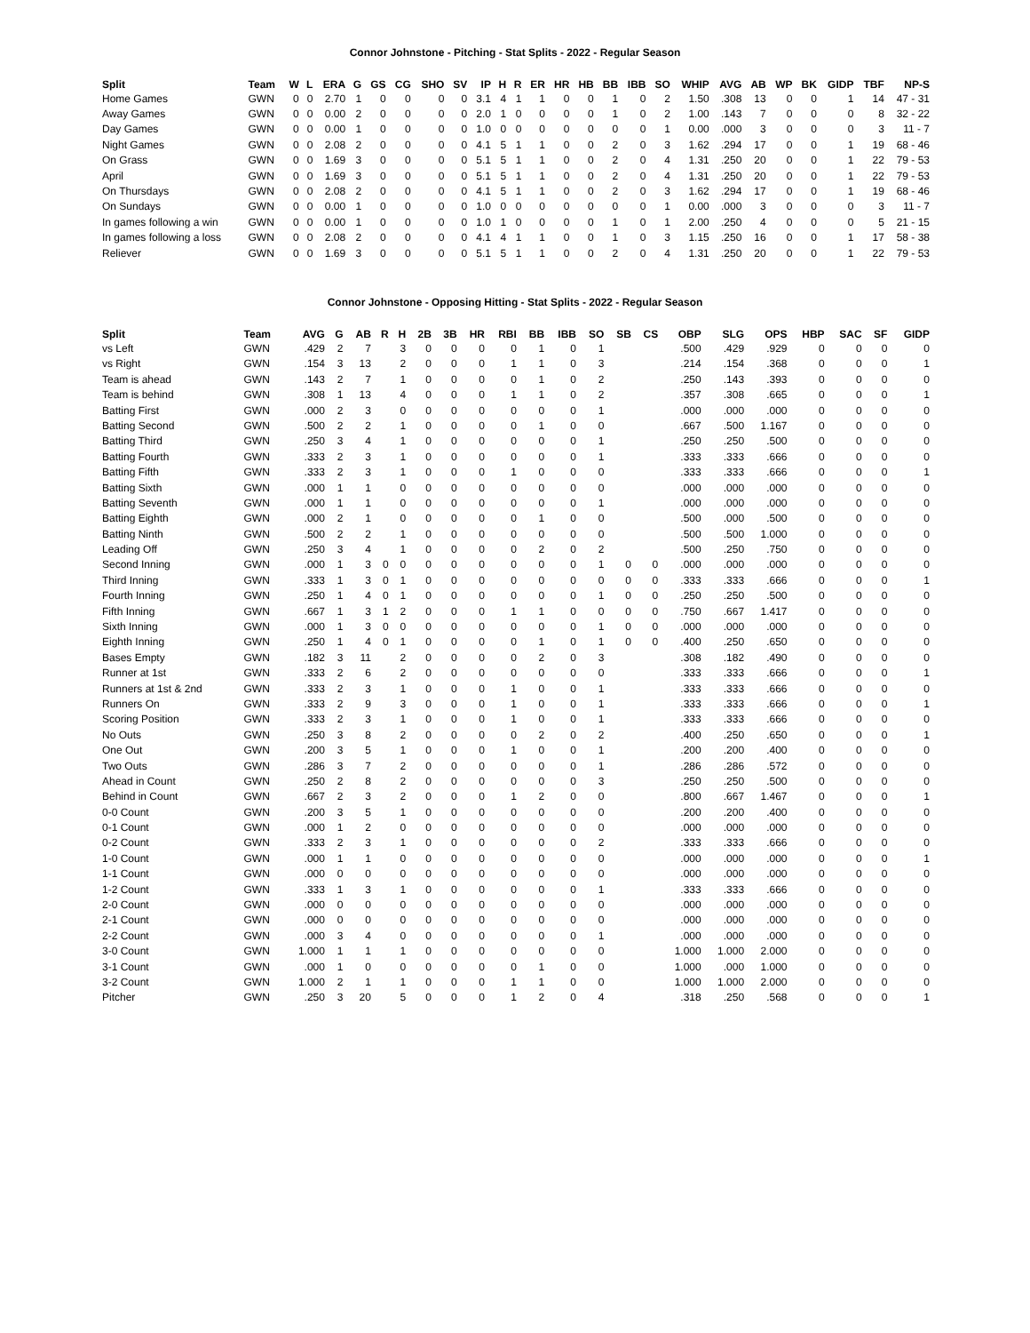Connor Johnstone - Pitching - Stat Splits - 2022 - Regular Season
| Split | Team | W | L | ERA | G | GS | CG | SHO | SV | IP | H | R | ER | HR | HB | BB | IBB | SO | WHIP | AVG | AB | WP | BK | GIDP | TBF | NP-S |
| --- | --- | --- | --- | --- | --- | --- | --- | --- | --- | --- | --- | --- | --- | --- | --- | --- | --- | --- | --- | --- | --- | --- | --- | --- | --- | --- |
| Home Games | GWN | 0 | 0 | 2.70 | 1 | 0 | 0 | 0 | 0 | 3.1 | 4 | 1 | 1 | 0 | 0 | 1 | 0 | 2 | 1.50 | .308 | 13 | 0 | 0 | 1 | 14 | 47 - 31 |
| Away Games | GWN | 0 | 0 | 0.00 | 2 | 0 | 0 | 0 | 0 | 2.0 | 1 | 0 | 0 | 0 | 0 | 1 | 0 | 2 | 1.00 | .143 | 7 | 0 | 0 | 0 | 8 | 32 - 22 |
| Day Games | GWN | 0 | 0 | 0.00 | 1 | 0 | 0 | 0 | 0 | 1.0 | 0 | 0 | 0 | 0 | 0 | 0 | 0 | 1 | 0.00 | .000 | 3 | 0 | 0 | 0 | 3 | 11 - 7 |
| Night Games | GWN | 0 | 0 | 2.08 | 2 | 0 | 0 | 0 | 0 | 4.1 | 5 | 1 | 1 | 0 | 0 | 2 | 0 | 3 | 1.62 | .294 | 17 | 0 | 0 | 1 | 19 | 68 - 46 |
| On Grass | GWN | 0 | 0 | 1.69 | 3 | 0 | 0 | 0 | 0 | 5.1 | 5 | 1 | 1 | 0 | 0 | 2 | 0 | 4 | 1.31 | .250 | 20 | 0 | 0 | 1 | 22 | 79 - 53 |
| April | GWN | 0 | 0 | 1.69 | 3 | 0 | 0 | 0 | 0 | 5.1 | 5 | 1 | 1 | 0 | 0 | 2 | 0 | 4 | 1.31 | .250 | 20 | 0 | 0 | 1 | 22 | 79 - 53 |
| On Thursdays | GWN | 0 | 0 | 2.08 | 2 | 0 | 0 | 0 | 0 | 4.1 | 5 | 1 | 1 | 0 | 0 | 2 | 0 | 3 | 1.62 | .294 | 17 | 0 | 0 | 1 | 19 | 68 - 46 |
| On Sundays | GWN | 0 | 0 | 0.00 | 1 | 0 | 0 | 0 | 0 | 1.0 | 0 | 0 | 0 | 0 | 0 | 0 | 0 | 1 | 0.00 | .000 | 3 | 0 | 0 | 0 | 3 | 11 - 7 |
| In games following a win | GWN | 0 | 0 | 0.00 | 1 | 0 | 0 | 0 | 0 | 1.0 | 1 | 0 | 0 | 0 | 0 | 1 | 0 | 1 | 2.00 | .250 | 4 | 0 | 0 | 0 | 5 | 21 - 15 |
| In games following a loss | GWN | 0 | 0 | 2.08 | 2 | 0 | 0 | 0 | 0 | 4.1 | 4 | 1 | 1 | 0 | 0 | 1 | 0 | 3 | 1.15 | .250 | 16 | 0 | 0 | 1 | 17 | 58 - 38 |
| Reliever | GWN | 0 | 0 | 1.69 | 3 | 0 | 0 | 0 | 0 | 5.1 | 5 | 1 | 1 | 0 | 0 | 2 | 0 | 4 | 1.31 | .250 | 20 | 0 | 0 | 1 | 22 | 79 - 53 |
Connor Johnstone - Opposing Hitting - Stat Splits - 2022 - Regular Season
| Split | Team | AVG | G | AB | R | H | 2B | 3B | HR | RBI | BB | IBB | SO | SB | CS | OBP | SLG | OPS | HBP | SAC | SF | GIDP |
| --- | --- | --- | --- | --- | --- | --- | --- | --- | --- | --- | --- | --- | --- | --- | --- | --- | --- | --- | --- | --- | --- | --- |
| vs Left | GWN | .429 | 2 | 7 | | 3 | 0 | 0 | 0 | 0 | 1 | 0 | 1 | | | .500 | .429 | .929 | 0 | 0 | 0 | 0 |
| vs Right | GWN | .154 | 3 | 13 | | 2 | 0 | 0 | 0 | 1 | 1 | 0 | 3 | | | .214 | .154 | .368 | 0 | 0 | 0 | 1 |
| Team is ahead | GWN | .143 | 2 | 7 | | 1 | 0 | 0 | 0 | 0 | 1 | 0 | 2 | | | .250 | .143 | .393 | 0 | 0 | 0 | 0 |
| Team is behind | GWN | .308 | 1 | 13 | | 4 | 0 | 0 | 0 | 1 | 1 | 0 | 2 | | | .357 | .308 | .665 | 0 | 0 | 0 | 1 |
| Batting First | GWN | .000 | 2 | 3 | | 0 | 0 | 0 | 0 | 0 | 0 | 0 | 1 | | | .000 | .000 | .000 | 0 | 0 | 0 | 0 |
| Batting Second | GWN | .500 | 2 | 2 | | 1 | 0 | 0 | 0 | 0 | 1 | 0 | 0 | | | .667 | .500 | 1.167 | 0 | 0 | 0 | 0 |
| Batting Third | GWN | .250 | 3 | 4 | | 1 | 0 | 0 | 0 | 0 | 0 | 0 | 1 | | | .250 | .250 | .500 | 0 | 0 | 0 | 0 |
| Batting Fourth | GWN | .333 | 2 | 3 | | 1 | 0 | 0 | 0 | 0 | 0 | 0 | 1 | | | .333 | .333 | .666 | 0 | 0 | 0 | 0 |
| Batting Fifth | GWN | .333 | 2 | 3 | | 1 | 0 | 0 | 0 | 1 | 0 | 0 | 0 | | | .333 | .333 | .666 | 0 | 0 | 0 | 1 |
| Batting Sixth | GWN | .000 | 1 | 1 | | 0 | 0 | 0 | 0 | 0 | 0 | 0 | 0 | | | .000 | .000 | .000 | 0 | 0 | 0 | 0 |
| Batting Seventh | GWN | .000 | 1 | 1 | | 0 | 0 | 0 | 0 | 0 | 0 | 0 | 1 | | | .000 | .000 | .000 | 0 | 0 | 0 | 0 |
| Batting Eighth | GWN | .000 | 2 | 1 | | 0 | 0 | 0 | 0 | 0 | 1 | 0 | 0 | | | .500 | .000 | .500 | 0 | 0 | 0 | 0 |
| Batting Ninth | GWN | .500 | 2 | 2 | | 1 | 0 | 0 | 0 | 0 | 0 | 0 | 0 | | | .500 | .500 | 1.000 | 0 | 0 | 0 | 0 |
| Leading Off | GWN | .250 | 3 | 4 | | 1 | 0 | 0 | 0 | 0 | 2 | 0 | 2 | | | .500 | .250 | .750 | 0 | 0 | 0 | 0 |
| Second Inning | GWN | .000 | 1 | 3 | 0 | 0 | 0 | 0 | 0 | 0 | 0 | 0 | 1 | 0 | 0 | .000 | .000 | .000 | 0 | 0 | 0 | 0 |
| Third Inning | GWN | .333 | 1 | 3 | 0 | 1 | 0 | 0 | 0 | 0 | 0 | 0 | 0 | 0 | 0 | .333 | .333 | .666 | 0 | 0 | 0 | 1 |
| Fourth Inning | GWN | .250 | 1 | 4 | 0 | 1 | 0 | 0 | 0 | 0 | 0 | 0 | 1 | 0 | 0 | .250 | .250 | .500 | 0 | 0 | 0 | 0 |
| Fifth Inning | GWN | .667 | 1 | 3 | 1 | 2 | 0 | 0 | 0 | 1 | 1 | 0 | 0 | 0 | 0 | .750 | .667 | 1.417 | 0 | 0 | 0 | 0 |
| Sixth Inning | GWN | .000 | 1 | 3 | 0 | 0 | 0 | 0 | 0 | 0 | 0 | 0 | 1 | 0 | 0 | .000 | .000 | .000 | 0 | 0 | 0 | 0 |
| Eighth Inning | GWN | .250 | 1 | 4 | 0 | 1 | 0 | 0 | 0 | 0 | 1 | 0 | 1 | 0 | 0 | .400 | .250 | .650 | 0 | 0 | 0 | 0 |
| Bases Empty | GWN | .182 | 3 | 11 | | 2 | 0 | 0 | 0 | 0 | 2 | 0 | 3 | | | .308 | .182 | .490 | 0 | 0 | 0 | 0 |
| Runner at 1st | GWN | .333 | 2 | 6 | | 2 | 0 | 0 | 0 | 0 | 0 | 0 | 0 | | | .333 | .333 | .666 | 0 | 0 | 0 | 1 |
| Runners at 1st & 2nd | GWN | .333 | 2 | 3 | | 1 | 0 | 0 | 0 | 1 | 0 | 0 | 1 | | | .333 | .333 | .666 | 0 | 0 | 0 | 0 |
| Runners On | GWN | .333 | 2 | 9 | | 3 | 0 | 0 | 0 | 1 | 0 | 0 | 1 | | | .333 | .333 | .666 | 0 | 0 | 0 | 1 |
| Scoring Position | GWN | .333 | 2 | 3 | | 1 | 0 | 0 | 0 | 1 | 0 | 0 | 1 | | | .333 | .333 | .666 | 0 | 0 | 0 | 0 |
| No Outs | GWN | .250 | 3 | 8 | | 2 | 0 | 0 | 0 | 0 | 2 | 0 | 2 | | | .400 | .250 | .650 | 0 | 0 | 0 | 1 |
| One Out | GWN | .200 | 3 | 5 | | 1 | 0 | 0 | 0 | 1 | 0 | 0 | 1 | | | .200 | .200 | .400 | 0 | 0 | 0 | 0 |
| Two Outs | GWN | .286 | 3 | 7 | | 2 | 0 | 0 | 0 | 0 | 0 | 0 | 1 | | | .286 | .286 | .572 | 0 | 0 | 0 | 0 |
| Ahead in Count | GWN | .250 | 2 | 8 | | 2 | 0 | 0 | 0 | 0 | 0 | 0 | 3 | | | .250 | .250 | .500 | 0 | 0 | 0 | 0 |
| Behind in Count | GWN | .667 | 2 | 3 | | 2 | 0 | 0 | 0 | 1 | 2 | 0 | 0 | | | .800 | .667 | 1.467 | 0 | 0 | 0 | 1 |
| 0-0 Count | GWN | .200 | 3 | 5 | | 1 | 0 | 0 | 0 | 0 | 0 | 0 | 0 | | | .200 | .200 | .400 | 0 | 0 | 0 | 0 |
| 0-1 Count | GWN | .000 | 1 | 2 | | 0 | 0 | 0 | 0 | 0 | 0 | 0 | 0 | | | .000 | .000 | .000 | 0 | 0 | 0 | 0 |
| 0-2 Count | GWN | .333 | 2 | 3 | | 1 | 0 | 0 | 0 | 0 | 0 | 0 | 2 | | | .333 | .333 | .666 | 0 | 0 | 0 | 0 |
| 1-0 Count | GWN | .000 | 1 | 1 | | 0 | 0 | 0 | 0 | 0 | 0 | 0 | 0 | | | .000 | .000 | .000 | 0 | 0 | 0 | 1 |
| 1-1 Count | GWN | .000 | 0 | 0 | | 0 | 0 | 0 | 0 | 0 | 0 | 0 | 0 | | | .000 | .000 | .000 | 0 | 0 | 0 | 0 |
| 1-2 Count | GWN | .333 | 1 | 3 | | 1 | 0 | 0 | 0 | 0 | 0 | 0 | 1 | | | .333 | .333 | .666 | 0 | 0 | 0 | 0 |
| 2-0 Count | GWN | .000 | 0 | 0 | | 0 | 0 | 0 | 0 | 0 | 0 | 0 | 0 | | | .000 | .000 | .000 | 0 | 0 | 0 | 0 |
| 2-1 Count | GWN | .000 | 0 | 0 | | 0 | 0 | 0 | 0 | 0 | 0 | 0 | 0 | | | .000 | .000 | .000 | 0 | 0 | 0 | 0 |
| 2-2 Count | GWN | .000 | 3 | 4 | | 0 | 0 | 0 | 0 | 0 | 0 | 0 | 1 | | | .000 | .000 | .000 | 0 | 0 | 0 | 0 |
| 3-0 Count | GWN | 1.000 | 1 | 1 | | 1 | 0 | 0 | 0 | 0 | 0 | 0 | 0 | | | 1.000 | 1.000 | 2.000 | 0 | 0 | 0 | 0 |
| 3-1 Count | GWN | .000 | 1 | 0 | | 0 | 0 | 0 | 0 | 0 | 1 | 0 | 0 | | | 1.000 | .000 | 1.000 | 0 | 0 | 0 | 0 |
| 3-2 Count | GWN | 1.000 | 2 | 1 | | 1 | 0 | 0 | 0 | 1 | 1 | 0 | 0 | | | 1.000 | 1.000 | 2.000 | 0 | 0 | 0 | 0 |
| Pitcher | GWN | .250 | 3 | 20 | | 5 | 0 | 0 | 0 | 1 | 2 | 0 | 4 | | | .318 | .250 | .568 | 0 | 0 | 0 | 1 |